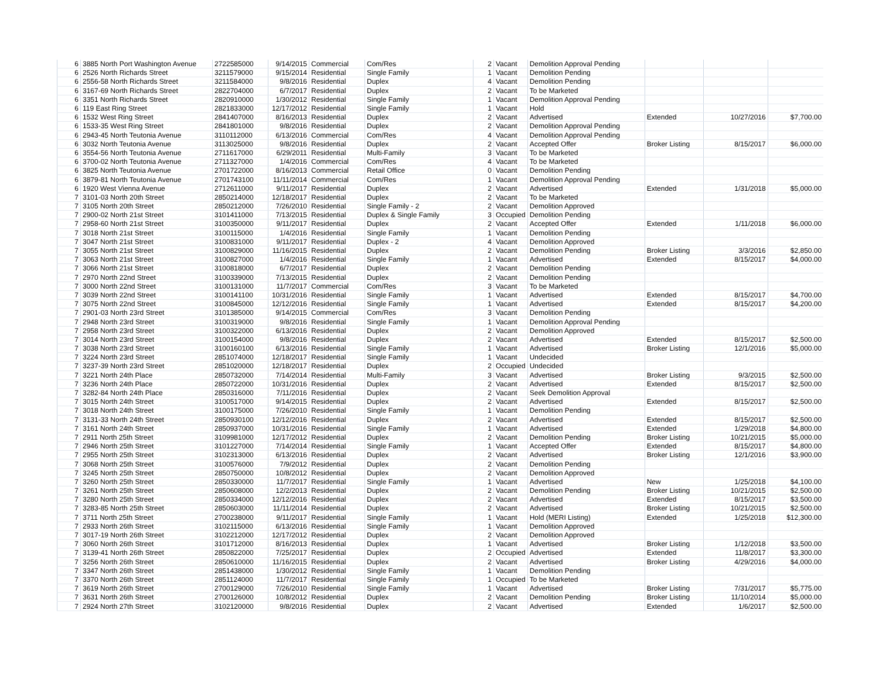| 6 | 3885 North Port Washington Avenue | 2722585000 | 9/14/2015 | Commercial | Com/Res | 2 | Vacant | Demolition Approval Pending | | | |
| 6 | 2526 North Richards Street | 3211579000 | 9/15/2014 | Residential | Single Family | 1 | Vacant | Demolition Pending | | | |
| 6 | 2556-58 North Richards Street | 3211584000 | 9/8/2016 | Residential | Duplex | 4 | Vacant | Demolition Pending | | | |
| 6 | 3167-69 North Richards Street | 2822704000 | 6/7/2017 | Residential | Duplex | 2 | Vacant | To be Marketed | | | |
| 6 | 3351 North Richards Street | 2820910000 | 1/30/2012 | Residential | Single Family | 1 | Vacant | Demolition Approval Pending | | | |
| 6 | 119 East Ring Street | 2821833000 | 12/17/2012 | Residential | Single Family | 1 | Vacant | Hold | | | |
| 6 | 1532 West Ring Street | 2841407000 | 8/16/2013 | Residential | Duplex | 2 | Vacant | Advertised | Extended | 10/27/2016 | $7,700.00 |
| 6 | 1533-35 West Ring Street | 2841801000 | 9/8/2016 | Residential | Duplex | 2 | Vacant | Demolition Approval Pending | | | |
| 6 | 2943-45 North Teutonia Avenue | 3110112000 | 6/13/2016 | Commercial | Com/Res | 4 | Vacant | Demolition Approval Pending | | | |
| 6 | 3032 North Teutonia Avenue | 3113025000 | 9/8/2016 | Residential | Duplex | 2 | Vacant | Accepted Offer | Broker Listing | 8/15/2017 | $6,000.00 |
| 6 | 3554-56 North Teutonia Avenue | 2711617000 | 6/29/2011 | Residential | Multi-Family | 3 | Vacant | To be Marketed | | | |
| 6 | 3700-02 North Teutonia Avenue | 2711327000 | 1/4/2016 | Commercial | Com/Res | 4 | Vacant | To be Marketed | | | |
| 6 | 3825 North Teutonia Avenue | 2701722000 | 8/16/2013 | Commercial | Retail Office | 0 | Vacant | Demolition Pending | | | |
| 6 | 3879-81 North Teutonia Avenue | 2701743100 | 11/11/2014 | Commercial | Com/Res | 1 | Vacant | Demolition Approval Pending | | | |
| 6 | 1920 West Vienna Avenue | 2712611000 | 9/11/2017 | Residential | Duplex | 2 | Vacant | Advertised | Extended | 1/31/2018 | $5,000.00 |
| 7 | 3101-03 North 20th Street | 2850214000 | 12/18/2017 | Residential | Duplex | 2 | Vacant | To be Marketed | | | |
| 7 | 3105 North 20th Street | 2850212000 | 7/26/2010 | Residential | Single Family - 2 | 2 | Vacant | Demolition Approved | | | |
| 7 | 2900-02 North 21st Street | 3101411000 | 7/13/2015 | Residential | Duplex & Single Family | 3 | Occupied | Demolition Pending | | | |
| 7 | 2958-60 North 21st Street | 3100350000 | 9/11/2017 | Residential | Duplex | 2 | Vacant | Accepted Offer | Extended | 1/11/2018 | $6,000.00 |
| 7 | 3018 North 21st Street | 3100115000 | 1/4/2016 | Residential | Single Family | 1 | Vacant | Demolition Pending | | | |
| 7 | 3047 North 21st Street | 3100831000 | 9/11/2017 | Residential | Duplex - 2 | 4 | Vacant | Demolition Approved | | | |
| 7 | 3055 North 21st Street | 3100829000 | 11/16/2015 | Residential | Duplex | 2 | Vacant | Demolition Pending | Broker Listing | 3/3/2016 | $2,850.00 |
| 7 | 3063 North 21st Street | 3100827000 | 1/4/2016 | Residential | Single Family | 1 | Vacant | Advertised | Extended | 8/15/2017 | $4,000.00 |
| 7 | 3066 North 21st Street | 3100818000 | 6/7/2017 | Residential | Duplex | 2 | Vacant | Demolition Pending | | | |
| 7 | 2970 North 22nd Street | 3100339000 | 7/13/2015 | Residential | Duplex | 2 | Vacant | Demolition Pending | | | |
| 7 | 3000 North 22nd Street | 3100131000 | 11/7/2017 | Commercial | Com/Res | 3 | Vacant | To be Marketed | | | |
| 7 | 3039 North 22nd Street | 3100141100 | 10/31/2016 | Residential | Single Family | 1 | Vacant | Advertised | Extended | 8/15/2017 | $4,700.00 |
| 7 | 3075 North 22nd Street | 3100845000 | 12/12/2016 | Residential | Single Family | 1 | Vacant | Advertised | Extended | 8/15/2017 | $4,200.00 |
| 7 | 2901-03 North 23rd Street | 3101385000 | 9/14/2015 | Commercial | Com/Res | 3 | Vacant | Demolition Pending | | | |
| 7 | 2948 North 23rd Street | 3100319000 | 9/8/2016 | Residential | Single Family | 1 | Vacant | Demolition Approval Pending | | | |
| 7 | 2958 North 23rd Street | 3100322000 | 6/13/2016 | Residential | Duplex | 2 | Vacant | Demolition Approved | | | |
| 7 | 3014 North 23rd Street | 3100154000 | 9/8/2016 | Residential | Duplex | 2 | Vacant | Advertised | Extended | 8/15/2017 | $2,500.00 |
| 7 | 3038 North 23rd Street | 3100160100 | 6/13/2016 | Residential | Single Family | 1 | Vacant | Advertised | Broker Listing | 12/1/2016 | $5,000.00 |
| 7 | 3224 North 23rd Street | 2851074000 | 12/18/2017 | Residential | Single Family | 1 | Vacant | Undecided | | | |
| 7 | 3237-39 North 23rd Street | 2851020000 | 12/18/2017 | Residential | Duplex | 2 | Occupied | Undecided | | | |
| 7 | 3221 North 24th Place | 2850732000 | 7/14/2014 | Residential | Multi-Family | 3 | Vacant | Advertised | Broker Listing | 9/3/2015 | $2,500.00 |
| 7 | 3236 North 24th Place | 2850722000 | 10/31/2016 | Residential | Duplex | 2 | Vacant | Advertised | Extended | 8/15/2017 | $2,500.00 |
| 7 | 3282-84 North 24th Place | 2850316000 | 7/11/2016 | Residential | Duplex | 2 | Vacant | Seek Demolition Approval | | | |
| 7 | 3015 North 24th Street | 3100517000 | 9/14/2015 | Residential | Duplex | 2 | Vacant | Advertised | Extended | 8/15/2017 | $2,500.00 |
| 7 | 3018 North 24th Street | 3100175000 | 7/26/2010 | Residential | Single Family | 1 | Vacant | Demolition Pending | | | |
| 7 | 3131-33 North 24th Street | 2850930100 | 12/12/2016 | Residential | Duplex | 2 | Vacant | Advertised | Extended | 8/15/2017 | $2,500.00 |
| 7 | 3161 North 24th Street | 2850937000 | 10/31/2016 | Residential | Single Family | 1 | Vacant | Advertised | Extended | 1/29/2018 | $4,800.00 |
| 7 | 2911 North 25th Street | 3109981000 | 12/17/2012 | Residential | Duplex | 2 | Vacant | Demolition Pending | Broker Listing | 10/21/2015 | $5,000.00 |
| 7 | 2946 North 25th Street | 3101227000 | 7/14/2014 | Residential | Single Family | 1 | Vacant | Accepted Offer | Extended | 8/15/2017 | $4,800.00 |
| 7 | 2955 North 25th Street | 3102313000 | 6/13/2016 | Residential | Duplex | 2 | Vacant | Advertised | Broker Listing | 12/1/2016 | $3,900.00 |
| 7 | 3068 North 25th Street | 3100576000 | 7/9/2012 | Residential | Duplex | 2 | Vacant | Demolition Pending | | | |
| 7 | 3245 North 25th Street | 2850750000 | 10/8/2012 | Residential | Duplex | 2 | Vacant | Demolition Approved | | | |
| 7 | 3260 North 25th Street | 2850330000 | 11/7/2017 | Residential | Single Family | 1 | Vacant | Advertised | New | 1/25/2018 | $4,100.00 |
| 7 | 3261 North 25th Street | 2850608000 | 12/2/2013 | Residential | Duplex | 2 | Vacant | Demolition Pending | Broker Listing | 10/21/2015 | $2,500.00 |
| 7 | 3280 North 25th Street | 2850334000 | 12/12/2016 | Residential | Duplex | 2 | Vacant | Advertised | Extended | 8/15/2017 | $3,500.00 |
| 7 | 3283-85 North 25th Street | 2850603000 | 11/11/2014 | Residential | Duplex | 2 | Vacant | Advertised | Broker Listing | 10/21/2015 | $2,500.00 |
| 7 | 3711 North 25th Street | 2700238000 | 9/11/2017 | Residential | Single Family | 1 | Vacant | Hold (MERI Listing) | Extended | 1/25/2018 | $12,300.00 |
| 7 | 2933 North 26th Street | 3102115000 | 6/13/2016 | Residential | Single Family | 1 | Vacant | Demolition Approved | | | |
| 7 | 3017-19 North 26th Street | 3102212000 | 12/17/2012 | Residential | Duplex | 2 | Vacant | Demolition Approved | | | |
| 7 | 3060 North 26th Street | 3101712000 | 8/16/2013 | Residential | Duplex | 1 | Vacant | Advertised | Broker Listing | 1/12/2018 | $3,500.00 |
| 7 | 3139-41 North 26th Street | 2850822000 | 7/25/2017 | Residential | Duplex | 2 | Occupied | Advertised | Extended | 11/8/2017 | $3,300.00 |
| 7 | 3256 North 26th Street | 2850610000 | 11/16/2015 | Residential | Duplex | 2 | Vacant | Advertised | Broker Listing | 4/29/2016 | $4,000.00 |
| 7 | 3347 North 26th Street | 2851438000 | 1/30/2012 | Residential | Single Family | 1 | Vacant | Demolition Pending | | | |
| 7 | 3370 North 26th Street | 2851124000 | 11/7/2017 | Residential | Single Family | 1 | Occupied | To be Marketed | | | |
| 7 | 3619 North 26th Street | 2700129000 | 7/26/2010 | Residential | Single Family | 1 | Vacant | Advertised | Broker Listing | 7/31/2017 | $5,775.00 |
| 7 | 3631 North 26th Street | 2700126000 | 10/8/2012 | Residential | Duplex | 2 | Vacant | Demolition Pending | Broker Listing | 11/10/2014 | $5,000.00 |
| 7 | 2924 North 27th Street | 3102120000 | 9/8/2016 | Residential | Duplex | 2 | Vacant | Advertised | Extended | 1/6/2017 | $2,500.00 |